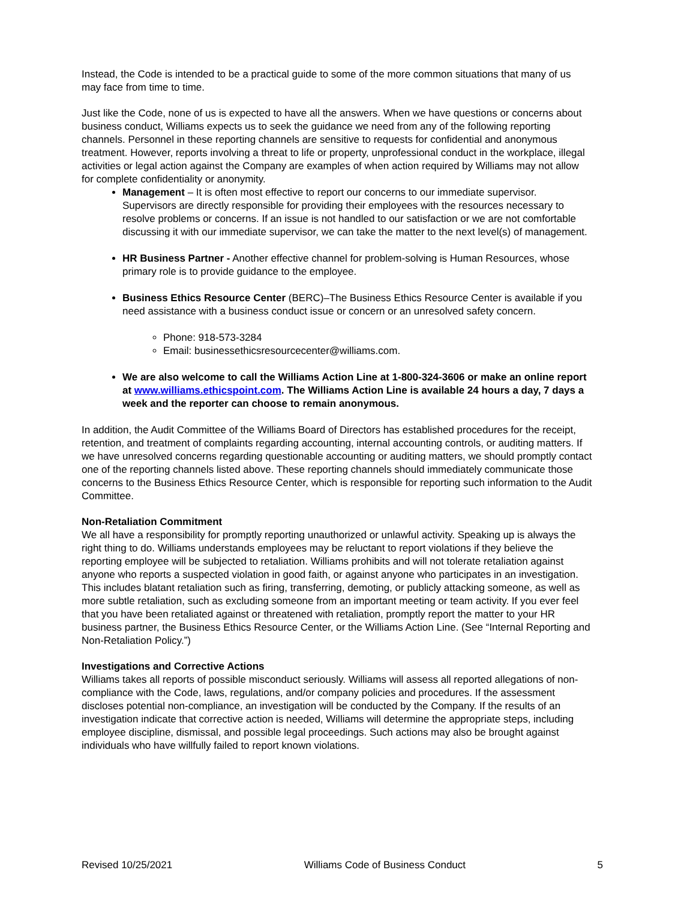Instead, the Code is intended to be a practical guide to some of the more common situations that many of us may face from time to time.
Just like the Code, none of us is expected to have all the answers. When we have questions or concerns about business conduct, Williams expects us to seek the guidance we need from any of the following reporting channels. Personnel in these reporting channels are sensitive to requests for confidential and anonymous treatment. However, reports involving a threat to life or property, unprofessional conduct in the workplace, illegal activities or legal action against the Company are examples of when action required by Williams may not allow for complete confidentiality or anonymity.
Management – It is often most effective to report our concerns to our immediate supervisor. Supervisors are directly responsible for providing their employees with the resources necessary to resolve problems or concerns. If an issue is not handled to our satisfaction or we are not comfortable discussing it with our immediate supervisor, we can take the matter to the next level(s) of management.
HR Business Partner - Another effective channel for problem-solving is Human Resources, whose primary role is to provide guidance to the employee.
Business Ethics Resource Center (BERC)–The Business Ethics Resource Center is available if you need assistance with a business conduct issue or concern or an unresolved safety concern.
Phone: 918-573-3284
Email: businessethicsresourcecenter@williams.com.
We are also welcome to call the Williams Action Line at 1-800-324-3606 or make an online report at www.williams.ethicspoint.com. The Williams Action Line is available 24 hours a day, 7 days a week and the reporter can choose to remain anonymous.
In addition, the Audit Committee of the Williams Board of Directors has established procedures for the receipt, retention, and treatment of complaints regarding accounting, internal accounting controls, or auditing matters. If we have unresolved concerns regarding questionable accounting or auditing matters, we should promptly contact one of the reporting channels listed above. These reporting channels should immediately communicate those concerns to the Business Ethics Resource Center, which is responsible for reporting such information to the Audit Committee.
Non-Retaliation Commitment
We all have a responsibility for promptly reporting unauthorized or unlawful activity. Speaking up is always the right thing to do. Williams understands employees may be reluctant to report violations if they believe the reporting employee will be subjected to retaliation. Williams prohibits and will not tolerate retaliation against anyone who reports a suspected violation in good faith, or against anyone who participates in an investigation. This includes blatant retaliation such as firing, transferring, demoting, or publicly attacking someone, as well as more subtle retaliation, such as excluding someone from an important meeting or team activity. If you ever feel that you have been retaliated against or threatened with retaliation, promptly report the matter to your HR business partner, the Business Ethics Resource Center, or the Williams Action Line. (See “Internal Reporting and Non-Retaliation Policy.”)
Investigations and Corrective Actions
Williams takes all reports of possible misconduct seriously. Williams will assess all reported allegations of non-compliance with the Code, laws, regulations, and/or company policies and procedures. If the assessment discloses potential non-compliance, an investigation will be conducted by the Company. If the results of an investigation indicate that corrective action is needed, Williams will determine the appropriate steps, including employee discipline, dismissal, and possible legal proceedings. Such actions may also be brought against individuals who have willfully failed to report known violations.
Revised 10/25/2021 Williams Code of Business Conduct 5